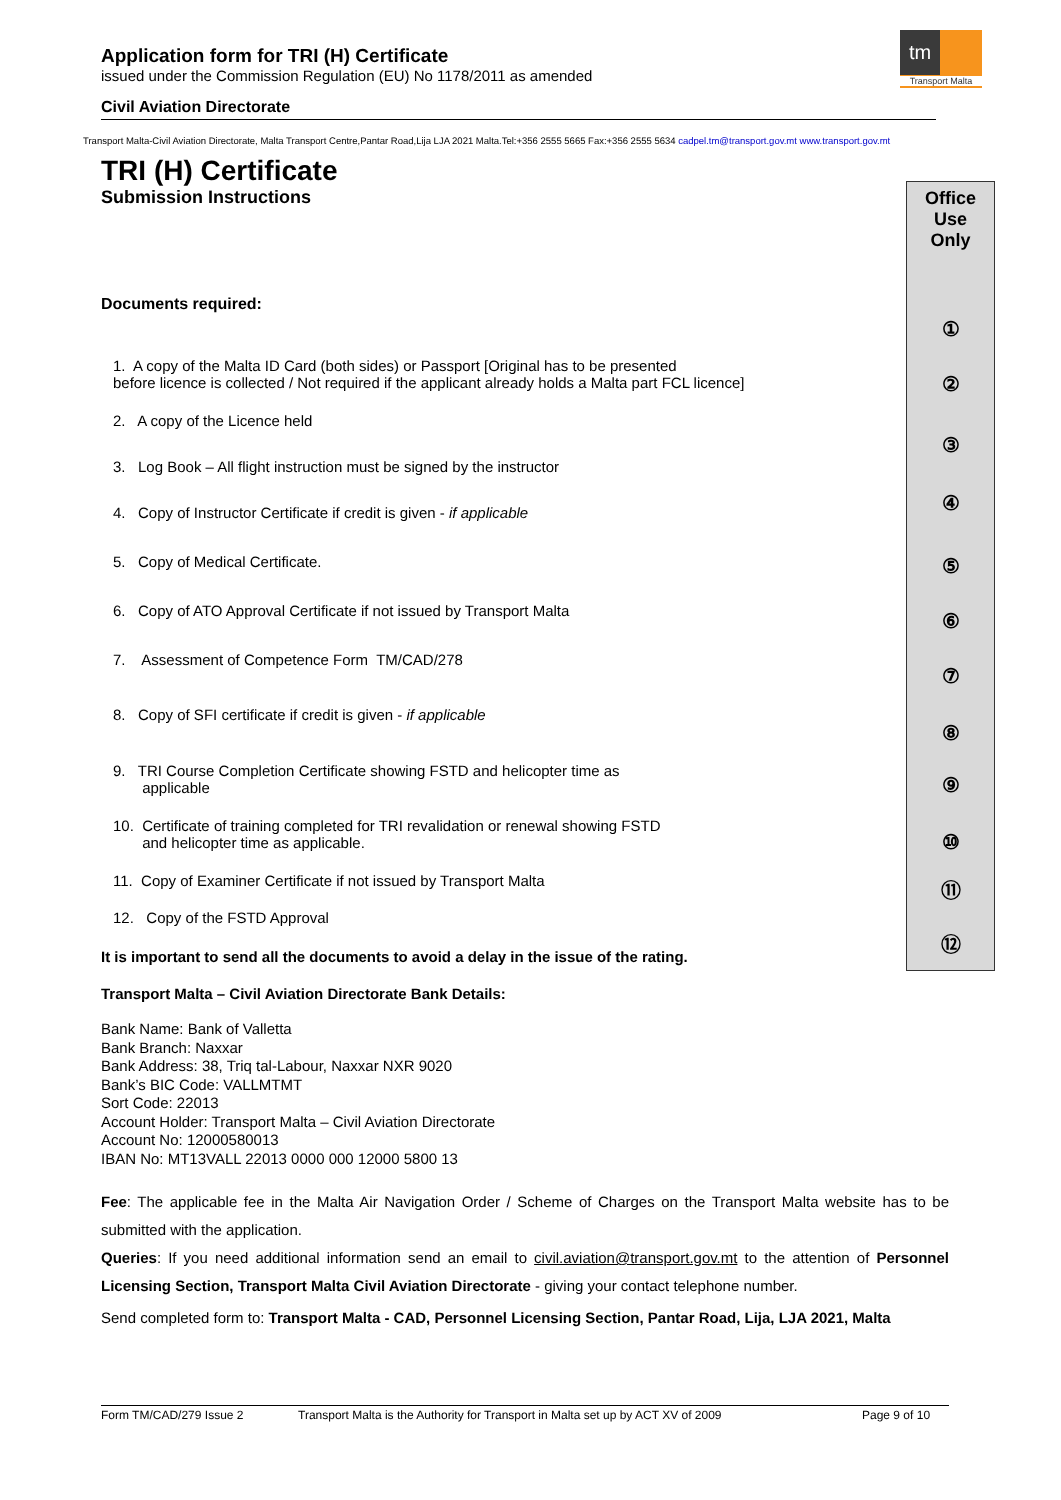Application form for TRI (H) Certificate
issued under the Commission Regulation (EU) No 1178/2011 as amended
Civil Aviation Directorate
tm
Transport Malta
Transport Malta-Civil Aviation Directorate, Malta Transport Centre,Pantar Road,Lija LJA 2021 Malta.Tel:+356 2555 5665 Fax:+356 2555 5634 cadpel.tm@transport.gov.mt www.transport.gov.mt
TRI (H) Certificate
Submission Instructions
Documents required:
1. A copy of the Malta ID Card (both sides) or Passport [Original has to be presented
before licence is collected / Not required if the applicant already holds a Malta part FCL licence]
2. A copy of the Licence held
3. Log Book – All flight instruction must be signed by the instructor
4. Copy of Instructor Certificate if credit is given - if applicable
5. Copy of Medical Certificate.
6. Copy of ATO Approval Certificate if not issued by Transport Malta
7. Assessment of Competence Form TM/CAD/278
8. Copy of SFI certificate if credit is given - if applicable
9. TRI Course Completion Certificate showing FSTD and helicopter time as
applicable
10. Certificate of training completed for TRI revalidation or renewal showing FSTD
and helicopter time as applicable.
11. Copy of Examiner Certificate if not issued by Transport Malta
12. Copy of the FSTD Approval
It is important to send all the documents to avoid a delay in the issue of the rating.
Office
Use
Only
①
②
③
④
⑤
⑥
⑦
⑧
⑨
⑩
⑪
⑫
Transport Malta – Civil Aviation Directorate Bank Details:
Bank Name: Bank of Valletta
Bank Branch: Naxxar
Bank Address: 38, Triq tal-Labour, Naxxar NXR 9020
Bank’s BIC Code: VALLMTMT
Sort Code: 22013
Account Holder: Transport Malta – Civil Aviation Directorate
Account No: 12000580013
IBAN No: MT13VALL 22013 0000 000 12000 5800 13
Fee: The applicable fee in the Malta Air Navigation Order / Scheme of Charges on the Transport Malta website has to be submitted with the application.
Queries: If you need additional information send an email to civil.aviation@transport.gov.mt to the attention of Personnel Licensing Section, Transport Malta Civil Aviation Directorate - giving your contact telephone number.
Send completed form to: Transport Malta - CAD, Personnel Licensing Section, Pantar Road, Lija, LJA 2021, Malta
Form TM/CAD/279 Issue 2 Transport Malta is the Authority for Transport in Malta set up by ACT XV of 2009 Page 9 of 10